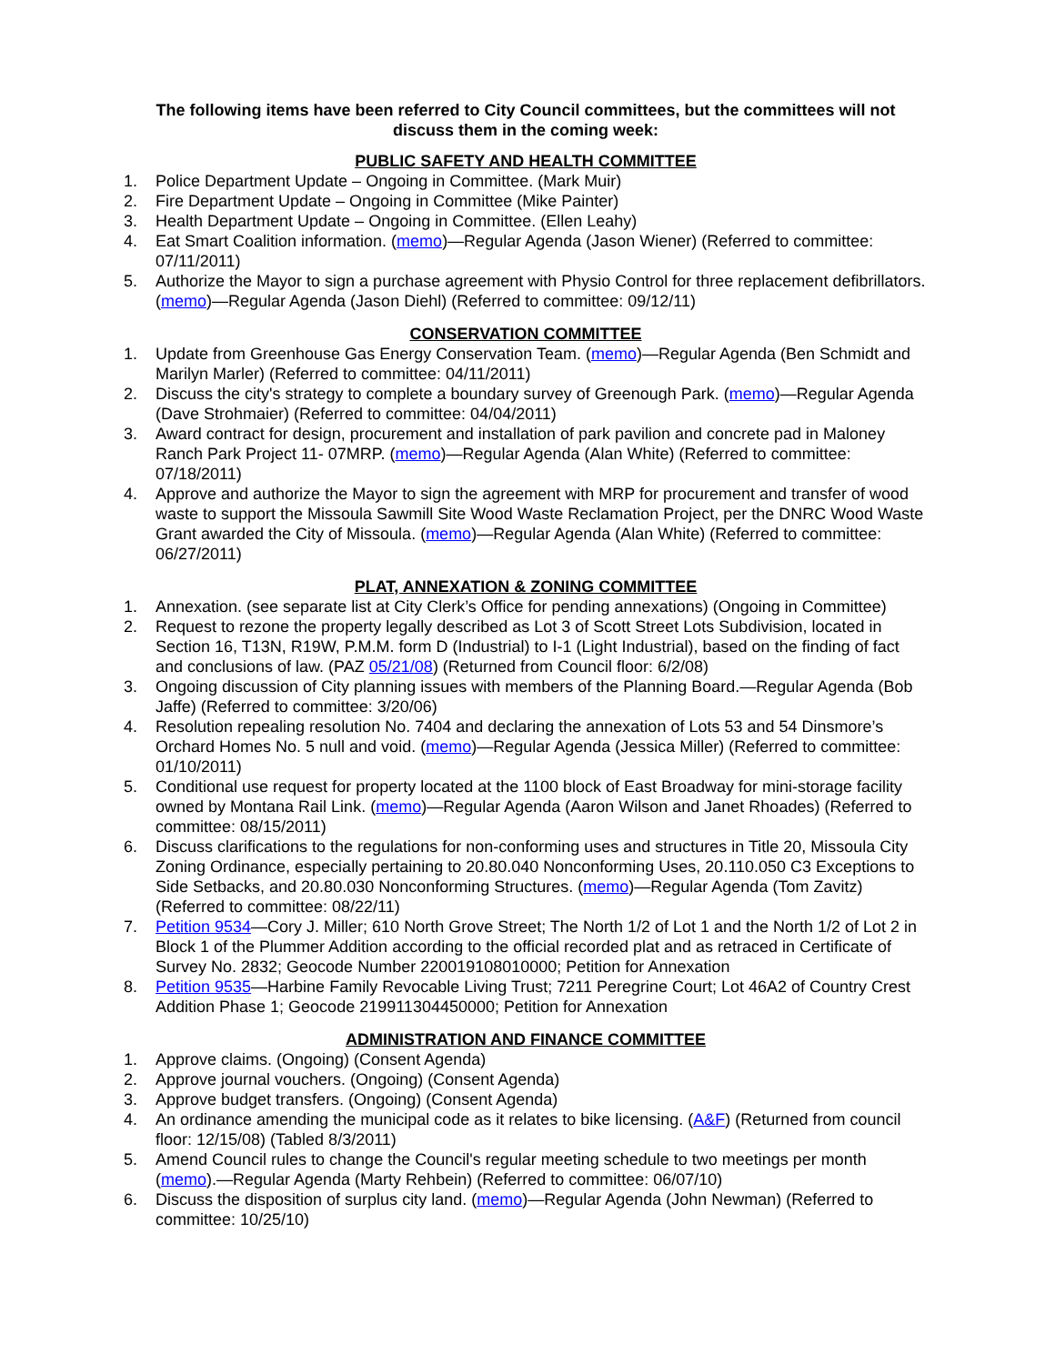The following items have been referred to City Council committees, but the committees will not discuss them in the coming week:
PUBLIC SAFETY AND HEALTH COMMITTEE
1. Police Department Update – Ongoing in Committee. (Mark Muir)
2. Fire Department Update – Ongoing in Committee (Mike Painter)
3. Health Department Update – Ongoing in Committee. (Ellen Leahy)
4. Eat Smart Coalition information. (memo)—Regular Agenda (Jason Wiener) (Referred to committee: 07/11/2011)
5. Authorize the Mayor to sign a purchase agreement with Physio Control for three replacement defibrillators. (memo)—Regular Agenda (Jason Diehl) (Referred to committee: 09/12/11)
CONSERVATION COMMITTEE
1. Update from Greenhouse Gas Energy Conservation Team. (memo)—Regular Agenda (Ben Schmidt and Marilyn Marler) (Referred to committee: 04/11/2011)
2. Discuss the city's strategy to complete a boundary survey of Greenough Park. (memo)—Regular Agenda (Dave Strohmaier) (Referred to committee: 04/04/2011)
3. Award contract for design, procurement and installation of park pavilion and concrete pad in Maloney Ranch Park Project 11- 07MRP. (memo)—Regular Agenda (Alan White) (Referred to committee: 07/18/2011)
4. Approve and authorize the Mayor to sign the agreement with MRP for procurement and transfer of wood waste to support the Missoula Sawmill Site Wood Waste Reclamation Project, per the DNRC Wood Waste Grant awarded the City of Missoula. (memo)—Regular Agenda (Alan White) (Referred to committee: 06/27/2011)
PLAT, ANNEXATION & ZONING COMMITTEE
1. Annexation. (see separate list at City Clerk’s Office for pending annexations) (Ongoing in Committee)
2. Request to rezone the property legally described as Lot 3 of Scott Street Lots Subdivision, located in Section 16, T13N, R19W, P.M.M. form D (Industrial) to I-1 (Light Industrial), based on the finding of fact and conclusions of law. (PAZ 05/21/08) (Returned from Council floor: 6/2/08)
3. Ongoing discussion of City planning issues with members of the Planning Board.—Regular Agenda (Bob Jaffe) (Referred to committee: 3/20/06)
4. Resolution repealing resolution No. 7404 and declaring the annexation of Lots 53 and 54 Dinsmore’s Orchard Homes No. 5 null and void. (memo)—Regular Agenda (Jessica Miller) (Referred to committee: 01/10/2011)
5. Conditional use request for property located at the 1100 block of East Broadway for mini-storage facility owned by Montana Rail Link. (memo)—Regular Agenda (Aaron Wilson and Janet Rhoades) (Referred to committee: 08/15/2011)
6. Discuss clarifications to the regulations for non-conforming uses and structures in Title 20, Missoula City Zoning Ordinance, especially pertaining to 20.80.040 Nonconforming Uses, 20.110.050 C3 Exceptions to Side Setbacks, and 20.80.030 Nonconforming Structures. (memo)—Regular Agenda (Tom Zavitz) (Referred to committee: 08/22/11)
7. Petition 9534—Cory J. Miller; 610 North Grove Street; The North 1/2 of Lot 1 and the North 1/2 of Lot 2 in Block 1 of the Plummer Addition according to the official recorded plat and as retraced in Certificate of Survey No. 2832; Geocode Number 220019108010000; Petition for Annexation
8. Petition 9535—Harbine Family Revocable Living Trust; 7211 Peregrine Court; Lot 46A2 of Country Crest Addition Phase 1; Geocode 219911304450000; Petition for Annexation
ADMINISTRATION AND FINANCE COMMITTEE
1. Approve claims. (Ongoing) (Consent Agenda)
2. Approve journal vouchers. (Ongoing) (Consent Agenda)
3. Approve budget transfers. (Ongoing) (Consent Agenda)
4. An ordinance amending the municipal code as it relates to bike licensing. (A&F) (Returned from council floor: 12/15/08) (Tabled 8/3/2011)
5. Amend Council rules to change the Council's regular meeting schedule to two meetings per month (memo).—Regular Agenda (Marty Rehbein) (Referred to committee: 06/07/10)
6. Discuss the disposition of surplus city land. (memo)—Regular Agenda (John Newman) (Referred to committee: 10/25/10)